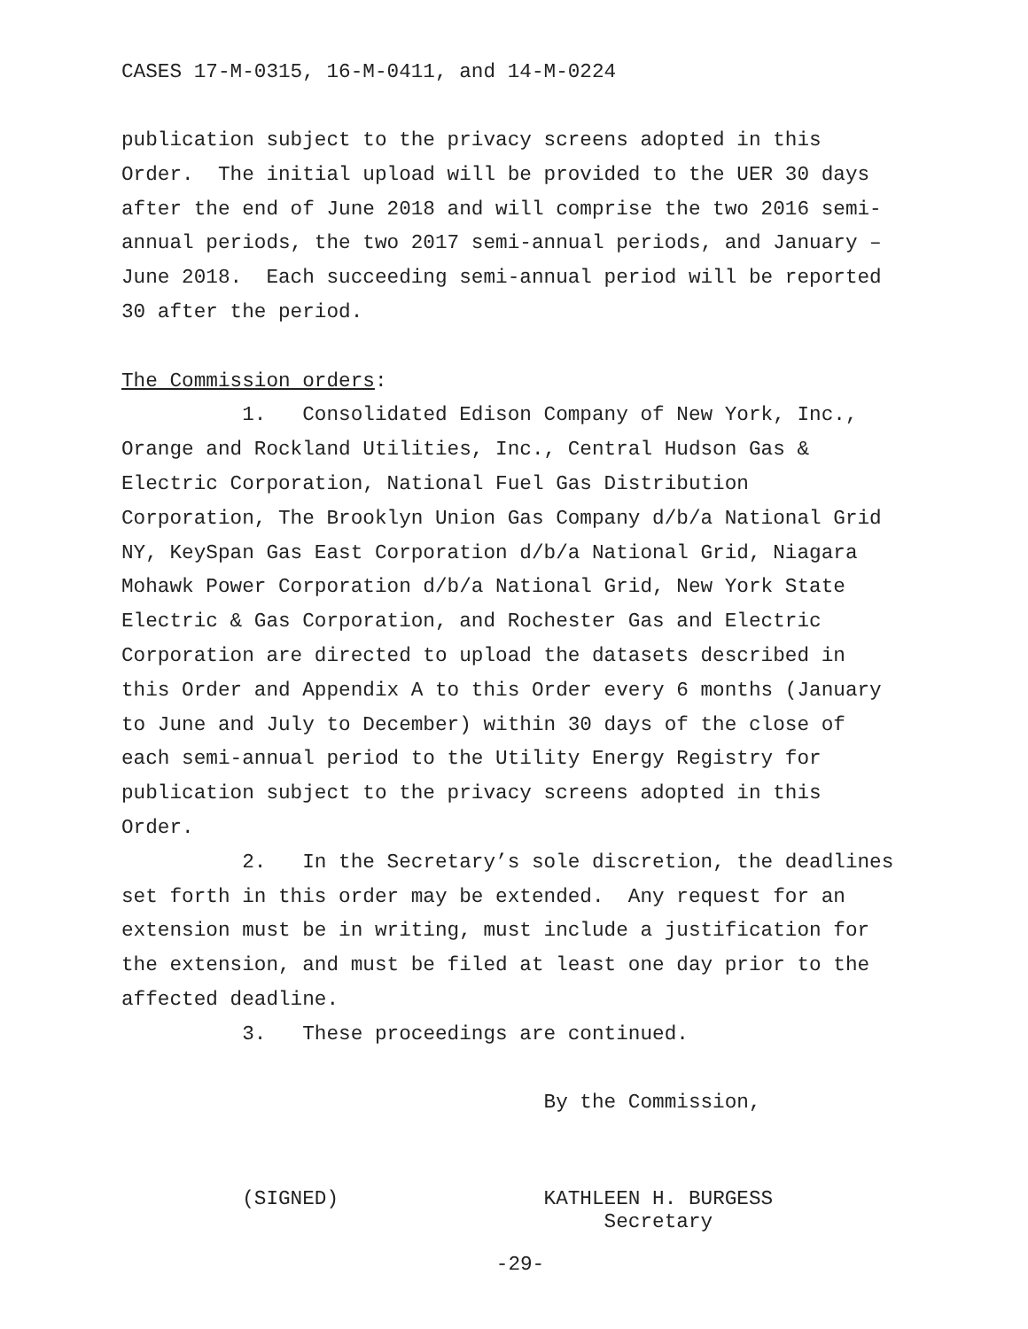CASES 17-M-0315, 16-M-0411, and 14-M-0224
publication subject to the privacy screens adopted in this Order. The initial upload will be provided to the UER 30 days after the end of June 2018 and will comprise the two 2016 semi- annual periods, the two 2017 semi-annual periods, and January – June 2018. Each succeeding semi-annual period will be reported 30 after the period.
The Commission orders:
1. Consolidated Edison Company of New York, Inc., Orange and Rockland Utilities, Inc., Central Hudson Gas & Electric Corporation, National Fuel Gas Distribution Corporation, The Brooklyn Union Gas Company d/b/a National Grid NY, KeySpan Gas East Corporation d/b/a National Grid, Niagara Mohawk Power Corporation d/b/a National Grid, New York State Electric & Gas Corporation, and Rochester Gas and Electric Corporation are directed to upload the datasets described in this Order and Appendix A to this Order every 6 months (January to June and July to December) within 30 days of the close of each semi-annual period to the Utility Energy Registry for publication subject to the privacy screens adopted in this Order.
2. In the Secretary’s sole discretion, the deadlines set forth in this order may be extended. Any request for an extension must be in writing, must include a justification for the extension, and must be filed at least one day prior to the affected deadline.
3. These proceedings are continued.
By the Commission,
(SIGNED) KATHLEEN H. BURGESS Secretary
-29-